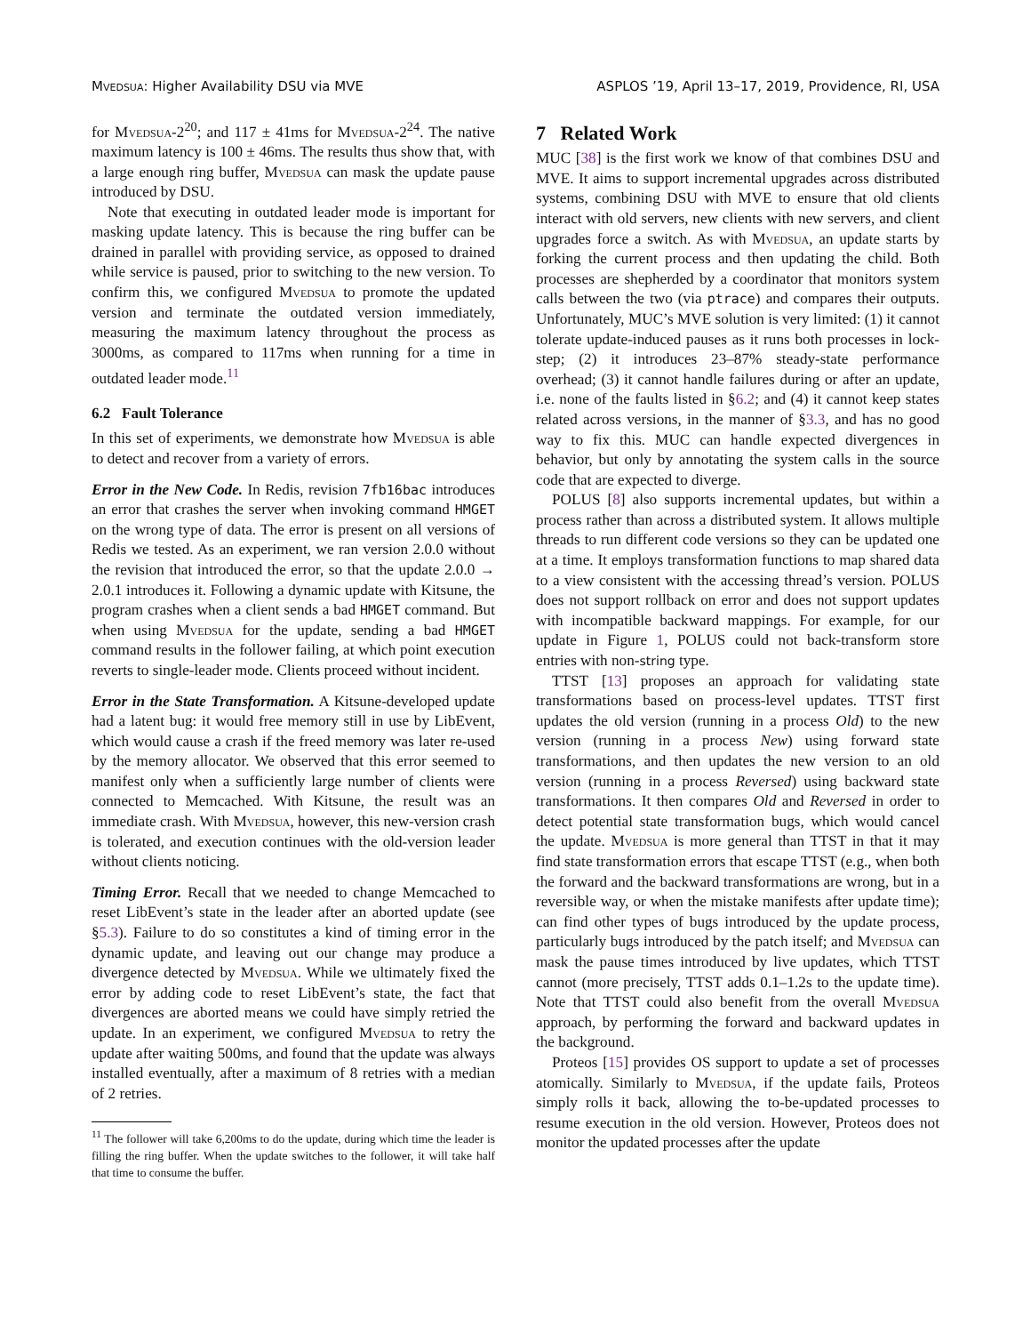Mvedsua: Higher Availability DSU via MVE ASPLOS ’19, April 13–17, 2019, Providence, RI, USA
for Mvedsua-2<sup>20</sup>; and 117 ± 41ms for Mvedsua-2<sup>24</sup>. The native maximum latency is 100 ± 46ms. The results thus show that, with a large enough ring buffer, Mvedsua can mask the update pause introduced by DSU.
Note that executing in outdated leader mode is important for masking update latency. This is because the ring buffer can be drained in parallel with providing service, as opposed to drained while service is paused, prior to switching to the new version. To confirm this, we configured Mvedsua to promote the updated version and terminate the outdated version immediately, measuring the maximum latency throughout the process as 3000ms, as compared to 117ms when running for a time in outdated leader mode.<sup>11</sup>
6.2 Fault Tolerance
In this set of experiments, we demonstrate how Mvedsua is able to detect and recover from a variety of errors.
Error in the New Code. In Redis, revision 7fb16bac introduces an error that crashes the server when invoking command HMGET on the wrong type of data. The error is present on all versions of Redis we tested. As an experiment, we ran version 2.0.0 without the revision that introduced the error, so that the update 2.0.0 → 2.0.1 introduces it. Following a dynamic update with Kitsune, the program crashes when a client sends a bad HMGET command. But when using Mvedsua for the update, sending a bad HMGET command results in the follower failing, at which point execution reverts to single-leader mode. Clients proceed without incident.
Error in the State Transformation. A Kitsune-developed update had a latent bug: it would free memory still in use by LibEvent, which would cause a crash if the freed memory was later re-used by the memory allocator. We observed that this error seemed to manifest only when a sufficiently large number of clients were connected to Memcached. With Kitsune, the result was an immediate crash. With Mvedsua, however, this new-version crash is tolerated, and execution continues with the old-version leader without clients noticing.
Timing Error. Recall that we needed to change Memcached to reset LibEvent’s state in the leader after an aborted update (see §5.3). Failure to do so constitutes a kind of timing error in the dynamic update, and leaving out our change may produce a divergence detected by Mvedsua. While we ultimately fixed the error by adding code to reset LibEvent’s state, the fact that divergences are aborted means we could have simply retried the update. In an experiment, we configured Mvedsua to retry the update after waiting 500ms, and found that the update was always installed eventually, after a maximum of 8 retries with a median of 2 retries.
<sup>11</sup> The follower will take 6,200ms to do the update, during which time the leader is filling the ring buffer. When the update switches to the follower, it will take half that time to consume the buffer.
7 Related Work
MUC [38] is the first work we know of that combines DSU and MVE. It aims to support incremental upgrades across distributed systems, combining DSU with MVE to ensure that old clients interact with old servers, new clients with new servers, and client upgrades force a switch. As with Mvedsua, an update starts by forking the current process and then updating the child. Both processes are shepherded by a coordinator that monitors system calls between the two (via ptrace) and compares their outputs. Unfortunately, MUC’s MVE solution is very limited: (1) it cannot tolerate update-induced pauses as it runs both processes in lock-step; (2) it introduces 23–87% steady-state performance overhead; (3) it cannot handle failures during or after an update, i.e. none of the faults listed in §6.2; and (4) it cannot keep states related across versions, in the manner of §3.3, and has no good way to fix this. MUC can handle expected divergences in behavior, but only by annotating the system calls in the source code that are expected to diverge.
POLUS [8] also supports incremental updates, but within a process rather than across a distributed system. It allows multiple threads to run different code versions so they can be updated one at a time. It employs transformation functions to map shared data to a view consistent with the accessing thread’s version. POLUS does not support rollback on error and does not support updates with incompatible backward mappings. For example, for our update in Figure 1, POLUS could not back-transform store entries with non-string type.
TTST [13] proposes an approach for validating state transformations based on process-level updates. TTST first updates the old version (running in a process Old) to the new version (running in a process New) using forward state transformations, and then updates the new version to an old version (running in a process Reversed) using backward state transformations. It then compares Old and Reversed in order to detect potential state transformation bugs, which would cancel the update. Mvedsua is more general than TTST in that it may find state transformation errors that escape TTST (e.g., when both the forward and the backward transformations are wrong, but in a reversible way, or when the mistake manifests after update time); can find other types of bugs introduced by the update process, particularly bugs introduced by the patch itself; and Mvedsua can mask the pause times introduced by live updates, which TTST cannot (more precisely, TTST adds 0.1–1.2s to the update time). Note that TTST could also benefit from the overall Mvedsua approach, by performing the forward and backward updates in the background.
Proteos [15] provides OS support to update a set of processes atomically. Similarly to Mvedsua, if the update fails, Proteos simply rolls it back, allowing the to-be-updated processes to resume execution in the old version. However, Proteos does not monitor the updated processes after the update